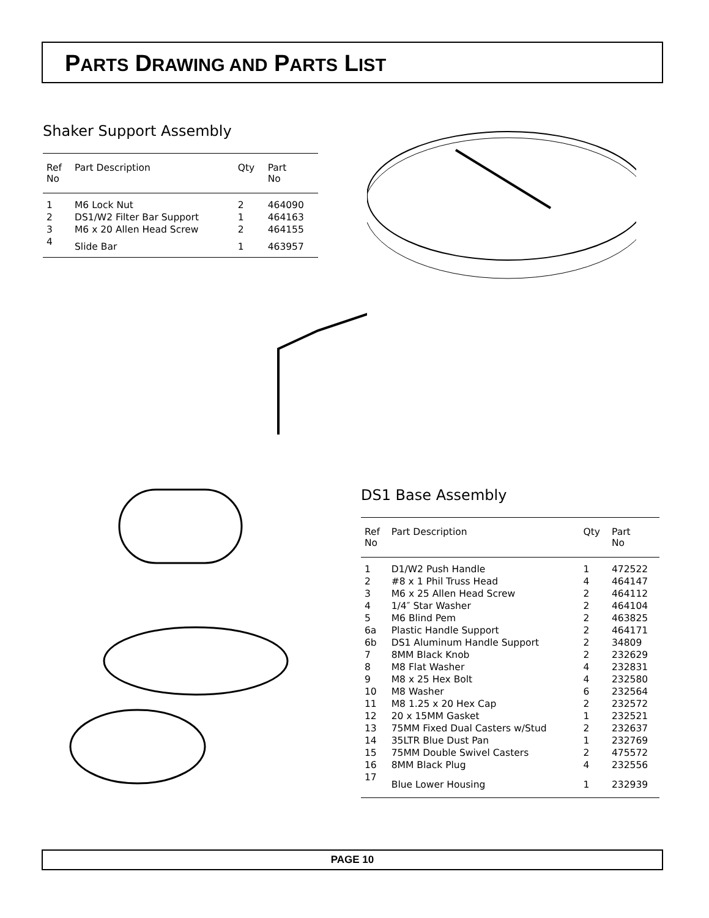PARTS DRAWING AND PARTS LIST
Shaker Support Assembly
| Ref No | Part Description | Qty | Part No |
| --- | --- | --- | --- |
| 1 | M6 Lock Nut | 2 | 464090 |
| 2 | DS1/W2 Filter Bar Support | 1 | 464163 |
| 3 | M6 x 20 Allen Head Screw | 2 | 464155 |
| 4 | Slide Bar | 1 | 463957 |
DS1 Base Assembly
| Ref No | Part Description | Qty | Part No |
| --- | --- | --- | --- |
| 1 | D1/W2 Push Handle | 1 | 472522 |
| 2 | #8 x 1 Phil Truss Head | 4 | 464147 |
| 3 | M6 x 25 Allen Head Screw | 2 | 464112 |
| 4 | 1/4″ Star Washer | 2 | 464104 |
| 5 | M6 Blind Pem | 2 | 463825 |
| 6a | Plastic Handle Support | 2 | 464171 |
| 6b | DS1 Aluminum Handle Support | 2 | 34809 |
| 7 | 8MM Black Knob | 2 | 232629 |
| 8 | M8 Flat Washer | 4 | 232831 |
| 9 | M8 x 25 Hex Bolt | 4 | 232580 |
| 10 | M8 Washer | 6 | 232564 |
| 11 | M8 1.25 x 20 Hex Cap | 2 | 232572 |
| 12 | 20 x 15MM Gasket | 1 | 232521 |
| 13 | 75MM Fixed Dual Casters w/Stud | 2 | 232637 |
| 14 | 35LTR Blue Dust Pan | 1 | 232769 |
| 15 | 75MM Double Swivel Casters | 2 | 475572 |
| 16 | 8MM Black Plug | 4 | 232556 |
| 17 | Blue Lower Housing | 1 | 232939 |
PAGE 10